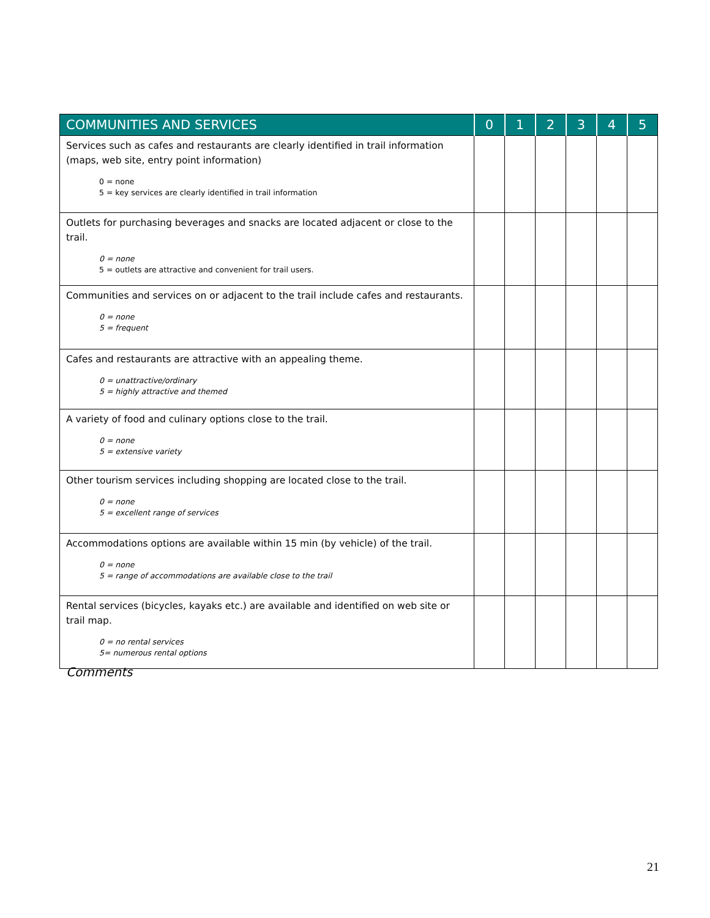| COMMUNITIES AND SERVICES | 0 | 1 | 2 | 3 | 4 | 5 |
| --- | --- | --- | --- | --- | --- | --- |
| Services such as cafes and restaurants are clearly identified in trail information (maps, web site, entry point information) 0 = none 5 = key services are clearly identified in trail information | | | | | | |
| Outlets for purchasing beverages and snacks are located adjacent or close to the trail. 0 = none 5 = outlets are attractive and convenient for trail users. | | | | | | |
| Communities and services on or adjacent to the trail include cafes and restaurants. 0 = none 5 = frequent | | | | | | |
| Cafes and restaurants are attractive with an appealing theme. 0 = unattractive/ordinary 5 = highly attractive and themed | | | | | | |
| A variety of food and culinary options close to the trail. 0 = none 5 = extensive variety | | | | | | |
| Other tourism services including shopping are located close to the trail. 0 = none 5 = excellent range of services | | | | | | |
| Accommodations options are available within 15 min (by vehicle) of the trail. 0 = none 5 = range of accommodations are available close to the trail | | | | | | |
| Rental services (bicycles, kayaks etc.) are available and identified on web site or trail map. 0 = no rental services 5= numerous rental options | | | | | | |
Comments
21